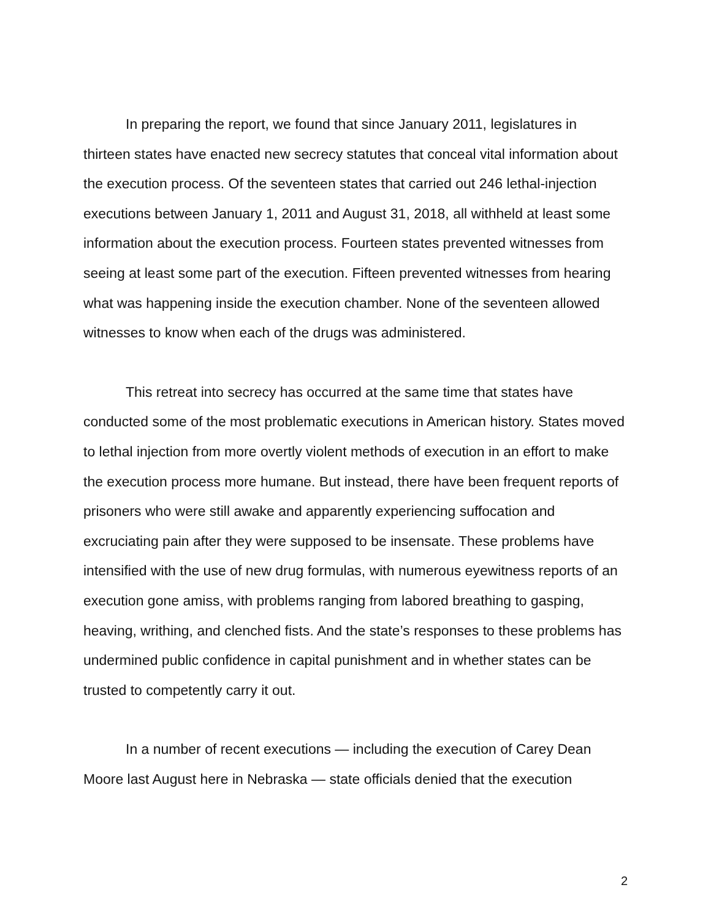In preparing the report, we found that since January 2011, legislatures in thirteen states have enacted new secrecy statutes that conceal vital information about the execution process. Of the seventeen states that carried out 246 lethal-injection executions between January 1, 2011 and August 31, 2018, all withheld at least some information about the execution process. Fourteen states prevented witnesses from seeing at least some part of the execution. Fifteen prevented witnesses from hearing what was happening inside the execution chamber. None of the seventeen allowed witnesses to know when each of the drugs was administered.
This retreat into secrecy has occurred at the same time that states have conducted some of the most problematic executions in American history. States moved to lethal injection from more overtly violent methods of execution in an effort to make the execution process more humane. But instead, there have been frequent reports of prisoners who were still awake and apparently experiencing suffocation and excruciating pain after they were supposed to be insensate. These problems have intensified with the use of new drug formulas, with numerous eyewitness reports of an execution gone amiss, with problems ranging from labored breathing to gasping, heaving, writhing, and clenched fists. And the state’s responses to these problems has undermined public confidence in capital punishment and in whether states can be trusted to competently carry it out.
In a number of recent executions — including the execution of Carey Dean Moore last August here in Nebraska — state officials denied that the execution
2